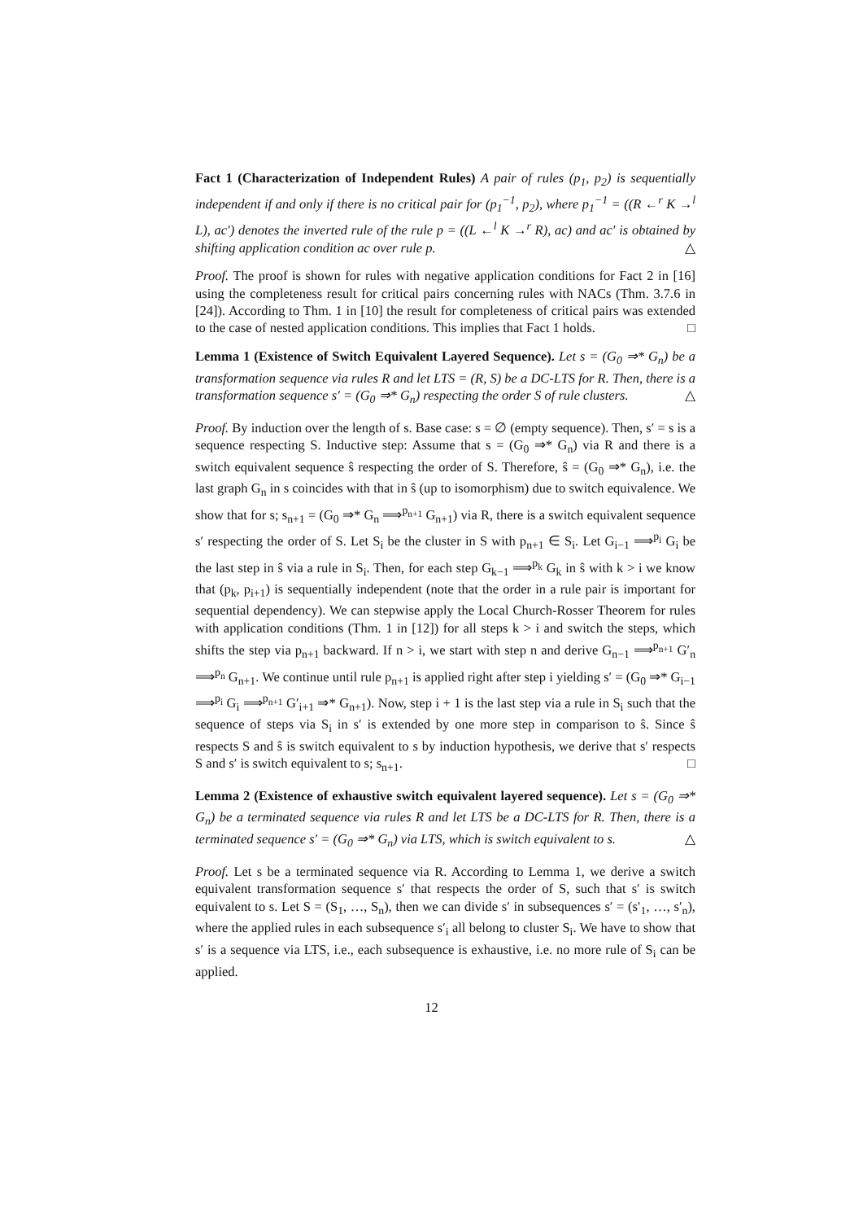Fact 1 (Characterization of Independent Rules) A pair of rules (p<sub>1</sub>, p<sub>2</sub>) is sequentially independent if and only if there is no critical pair for (p<sub>1</sub><sup>−1</sup>, p<sub>2</sub>), where p<sub>1</sub><sup>−1</sup> = ((R ←<sup>r</sup> K →<sup>l</sup> L), ac′) denotes the inverted rule of the rule p = ((L ←<sup>l</sup> K →<sup>r</sup> R), ac) and ac′ is obtained by shifting application condition ac over rule p. △
Proof. The proof is shown for rules with negative application conditions for Fact 2 in [16] using the completeness result for critical pairs concerning rules with NACs (Thm. 3.7.6 in [24]). According to Thm. 1 in [10] the result for completeness of critical pairs was extended to the case of nested application conditions. This implies that Fact 1 holds. □
Lemma 1 (Existence of Switch Equivalent Layered Sequence). Let s = (G<sub>0</sub> ⇒* G<sub>n</sub>) be a transformation sequence via rules R and let LTS = (R, S) be a DC-LTS for R. Then, there is a transformation sequence s′ = (G<sub>0</sub> ⇒* G<sub>n</sub>) respecting the order S of rule clusters. △
Proof. By induction over the length of s. Base case: s = ∅ (empty sequence). Then, s′ = s is a sequence respecting S. Inductive step: Assume that s = (G<sub>0</sub> ⇒* G<sub>n</sub>) via R and there is a switch equivalent sequence ŝ respecting the order of S. Therefore, ŝ = (G<sub>0</sub> ⇒* G<sub>n</sub>), i.e. the last graph G<sub>n</sub> in s coincides with that in ŝ (up to isomorphism) due to switch equivalence. We show that for s; s<sub>n+1</sub> = (G<sub>0</sub> ⇒* G<sub>n</sub> ⟹<sup>p<sub>n+1</sub></sup> G<sub>n+1</sub>) via R, there is a switch equivalent sequence s′ respecting the order of S. Let S<sub>i</sub> be the cluster in S with p<sub>n+1</sub> ∈ S<sub>i</sub>. Let G<sub>i−1</sub> ⟹<sup>p<sub>i</sub></sup> G<sub>i</sub> be the last step in ŝ via a rule in S<sub>i</sub>. Then, for each step G<sub>k−1</sub> ⟹<sup>p<sub>k</sub></sup> G<sub>k</sub> in ŝ with k > i we know that (p<sub>k</sub>, p<sub>i+1</sub>) is sequentially independent (note that the order in a rule pair is important for sequential dependency). We can stepwise apply the Local Church-Rosser Theorem for rules with application conditions (Thm. 1 in [12]) for all steps k > i and switch the steps, which shifts the step via p<sub>n+1</sub> backward. If n > i, we start with step n and derive G<sub>n−1</sub> ⟹<sup>p<sub>n+1</sub></sup> G′<sub>n</sub> ⟹<sup>p<sub>n</sub></sup> G<sub>n+1</sub>. We continue until rule p<sub>n+1</sub> is applied right after step i yielding s′ = (G<sub>0</sub> ⇒* G<sub>i−1</sub> ⟹<sup>p<sub>i</sub></sup> G<sub>i</sub> ⟹<sup>p<sub>n+1</sub></sup> G′<sub>i+1</sub> ⇒* G<sub>n+1</sub>). Now, step i + 1 is the last step via a rule in S<sub>i</sub> such that the sequence of steps via S<sub>i</sub> in s′ is extended by one more step in comparison to ŝ. Since ŝ respects S and ŝ is switch equivalent to s by induction hypothesis, we derive that s′ respects S and s′ is switch equivalent to s; s<sub>n+1</sub>. □
Lemma 2 (Existence of exhaustive switch equivalent layered sequence). Let s = (G<sub>0</sub> ⇒* G<sub>n</sub>) be a terminated sequence via rules R and let LTS be a DC-LTS for R. Then, there is a terminated sequence s′ = (G<sub>0</sub> ⇒* G<sub>n</sub>) via LTS, which is switch equivalent to s. △
Proof. Let s be a terminated sequence via R. According to Lemma 1, we derive a switch equivalent transformation sequence s′ that respects the order of S, such that s′ is switch equivalent to s. Let S = (S<sub>1</sub>, …, S<sub>n</sub>), then we can divide s′ in subsequences s′ = (s′<sub>1</sub>, …, s′<sub>n</sub>), where the applied rules in each subsequence s′<sub>i</sub> all belong to cluster S<sub>i</sub>. We have to show that s′ is a sequence via LTS, i.e., each subsequence is exhaustive, i.e. no more rule of S<sub>i</sub> can be applied.
12